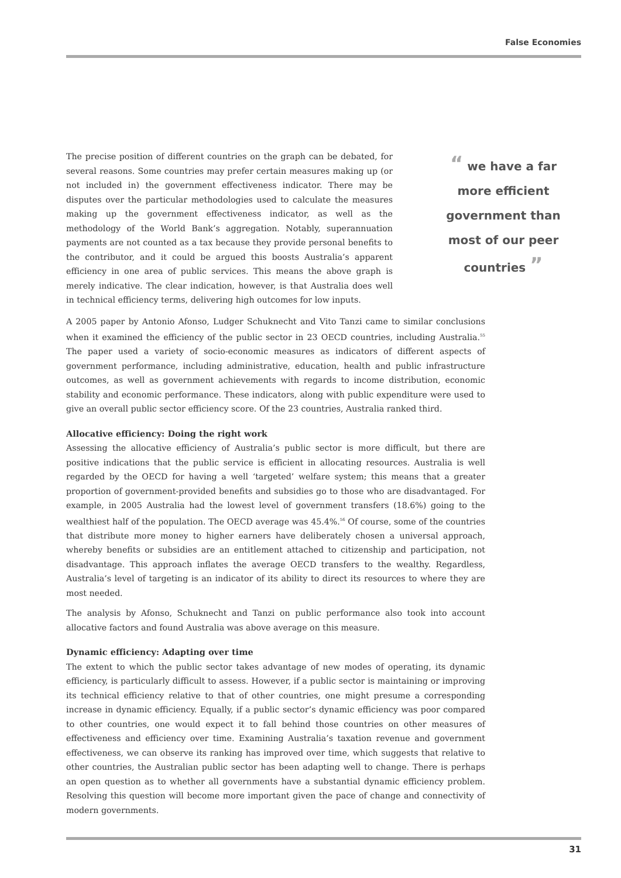False Economies
“ we have a far more efficient government than most of our peer countries ”
The precise position of different countries on the graph can be debated, for several reasons. Some countries may prefer certain measures making up (or not included in) the government effectiveness indicator. There may be disputes over the particular methodologies used to calculate the measures making up the government effectiveness indicator, as well as the methodology of the World Bank’s aggregation. Notably, superannuation payments are not counted as a tax because they provide personal benefits to the contributor, and it could be argued this boosts Australia’s apparent efficiency in one area of public services. This means the above graph is merely indicative. The clear indication, however, is that Australia does well in technical efficiency terms, delivering high outcomes for low inputs.
A 2005 paper by Antonio Afonso, Ludger Schuknecht and Vito Tanzi came to similar conclusions when it examined the efficiency of the public sector in 23 OECD countries, including Australia.<sup>55</sup> The paper used a variety of socio-economic measures as indicators of different aspects of government performance, including administrative, education, health and public infrastructure outcomes, as well as government achievements with regards to income distribution, economic stability and economic performance. These indicators, along with public expenditure were used to give an overall public sector efficiency score. Of the 23 countries, Australia ranked third.
Allocative efficiency: Doing the right work
Assessing the allocative efficiency of Australia’s public sector is more difficult, but there are positive indications that the public service is efficient in allocating resources. Australia is well regarded by the OECD for having a well ‘targeted’ welfare system; this means that a greater proportion of government-provided benefits and subsidies go to those who are disadvantaged. For example, in 2005 Australia had the lowest level of government transfers (18.6%) going to the wealthiest half of the population. The OECD average was 45.4%.<sup>56</sup> Of course, some of the countries that distribute more money to higher earners have deliberately chosen a universal approach, whereby benefits or subsidies are an entitlement attached to citizenship and participation, not disadvantage. This approach inflates the average OECD transfers to the wealthy. Regardless, Australia’s level of targeting is an indicator of its ability to direct its resources to where they are most needed.
The analysis by Afonso, Schuknecht and Tanzi on public performance also took into account allocative factors and found Australia was above average on this measure.
Dynamic efficiency: Adapting over time
The extent to which the public sector takes advantage of new modes of operating, its dynamic efficiency, is particularly difficult to assess. However, if a public sector is maintaining or improving its technical efficiency relative to that of other countries, one might presume a corresponding increase in dynamic efficiency. Equally, if a public sector’s dynamic efficiency was poor compared to other countries, one would expect it to fall behind those countries on other measures of effectiveness and efficiency over time. Examining Australia’s taxation revenue and government effectiveness, we can observe its ranking has improved over time, which suggests that relative to other countries, the Australian public sector has been adapting well to change. There is perhaps an open question as to whether all governments have a substantial dynamic efficiency problem. Resolving this question will become more important given the pace of change and connectivity of modern governments.
31